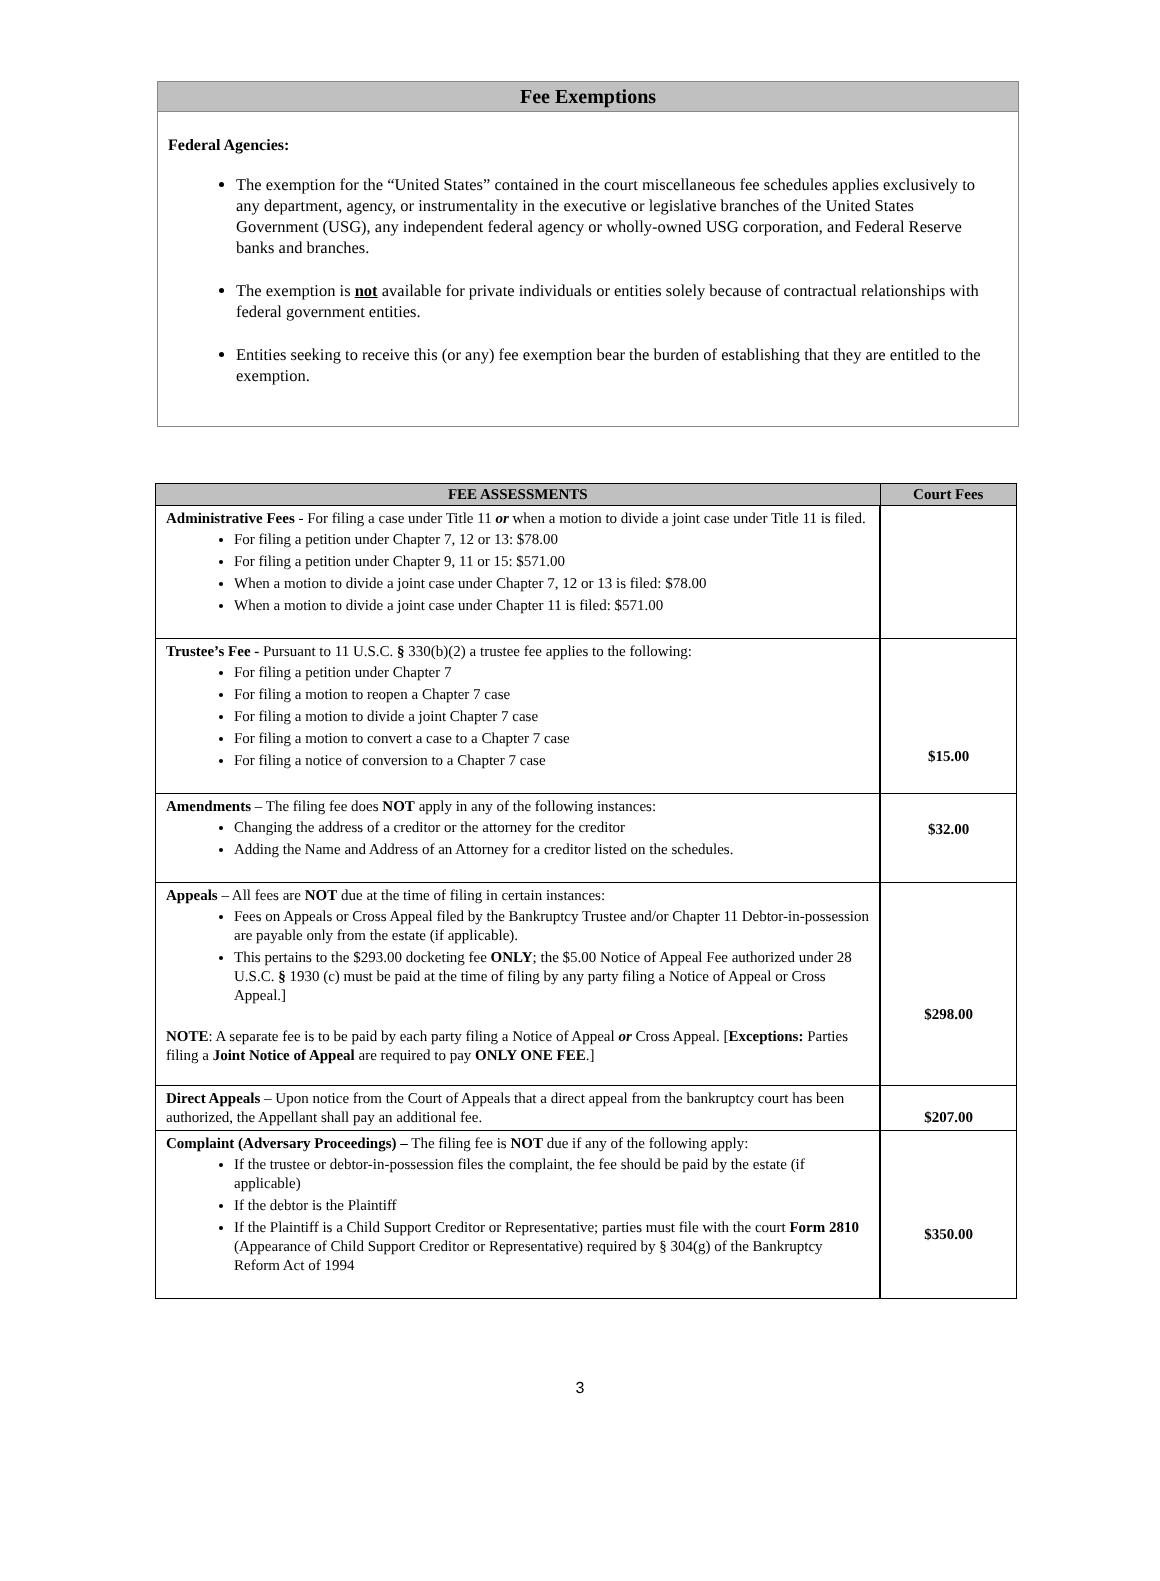Fee Exemptions
Federal Agencies:
The exemption for the “United States” contained in the court miscellaneous fee schedules applies exclusively to any department, agency, or instrumentality in the executive or legislative branches of the United States Government (USG), any independent federal agency or wholly-owned USG corporation, and Federal Reserve banks and branches.
The exemption is not available for private individuals or entities solely because of contractual relationships with federal government entities.
Entities seeking to receive this (or any) fee exemption bear the burden of establishing that they are entitled to the exemption.
| FEE ASSESSMENTS | Court Fees |
| --- | --- |
| Administrative Fees - For filing a case under Title 11 or when a motion to divide a joint case under Title 11 is filed. For filing a petition under Chapter 7, 12 or 13: $78.00 For filing a petition under Chapter 9, 11 or 15: $571.00 When a motion to divide a joint case under Chapter 7, 12 or 13 is filed: $78.00 When a motion to divide a joint case under Chapter 11 is filed: $571.00 | |
| Trustee’s Fee - Pursuant to 11 U.S.C. § 330(b)(2) a trustee fee applies to the following: For filing a petition under Chapter 7 For filing a motion to reopen a Chapter 7 case For filing a motion to divide a joint Chapter 7 case For filing a motion to convert a case to a Chapter 7 case For filing a notice of conversion to a Chapter 7 case | $15.00 |
| Amendments – The filing fee does NOT apply in any of the following instances: Changing the address of a creditor or the attorney for the creditor Adding the Name and Address of an Attorney for a creditor listed on the schedules. | $32.00 |
| Appeals – All fees are NOT due at the time of filing in certain instances: Fees on Appeals or Cross Appeal filed by the Bankruptcy Trustee and/or Chapter 11 Debtor-in-possession are payable only from the estate (if applicable). This pertains to the $293.00 docketing fee ONLY ; the $5.00 Notice of Appeal Fee authorized under 28 U.S.C. § 1930 (c) must be paid at the time of filing by any party filing a Notice of Appeal or Cross Appeal.] NOTE : A separate fee is to be paid by each party filing a Notice of Appeal or Cross Appeal. [ Exceptions: Parties filing a Joint Notice of Appeal are required to pay ONLY ONE FEE .] | $298.00 |
| Direct Appeals – Upon notice from the Court of Appeals that a direct appeal from the bankruptcy court has been authorized, the Appellant shall pay an additional fee. | $207.00 |
| Complaint (Adversary Proceedings) – The filing fee is NOT due if any of the following apply: If the trustee or debtor-in-possession files the complaint, the fee should be paid by the estate (if applicable) If the debtor is the Plaintiff If the Plaintiff is a Child Support Creditor or Representative; parties must file with the court Form 2810 (Appearance of Child Support Creditor or Representative) required by § 304(g) of the Bankruptcy Reform Act of 1994 | $350.00 |
3